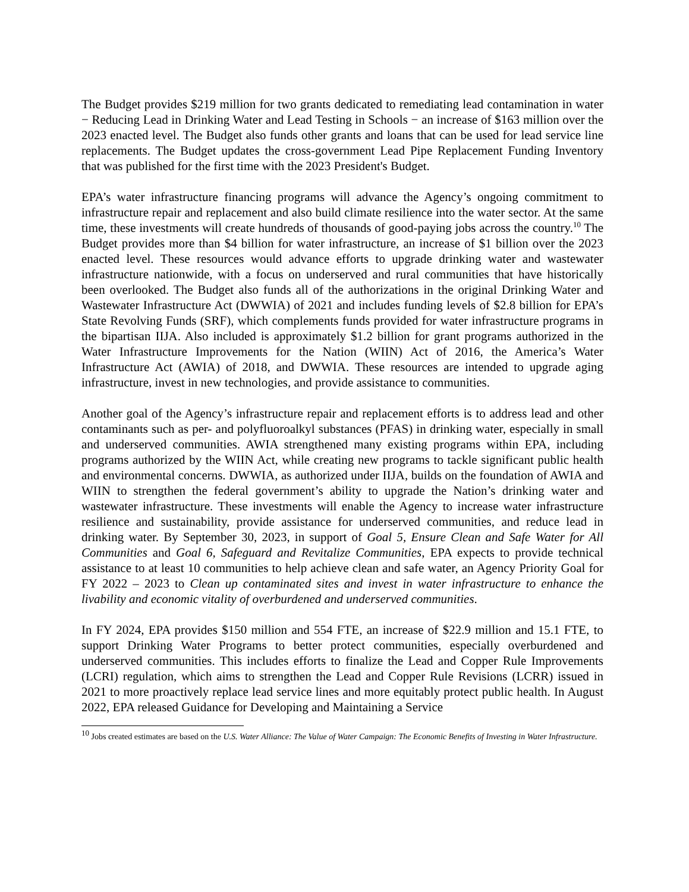The Budget provides $219 million for two grants dedicated to remediating lead contamination in water − Reducing Lead in Drinking Water and Lead Testing in Schools − an increase of $163 million over the 2023 enacted level. The Budget also funds other grants and loans that can be used for lead service line replacements. The Budget updates the cross-government Lead Pipe Replacement Funding Inventory that was published for the first time with the 2023 President's Budget.
EPA’s water infrastructure financing programs will advance the Agency’s ongoing commitment to infrastructure repair and replacement and also build climate resilience into the water sector. At the same time, these investments will create hundreds of thousands of good-paying jobs across the country.<sup>10</sup> The Budget provides more than $4 billion for water infrastructure, an increase of $1 billion over the 2023 enacted level. These resources would advance efforts to upgrade drinking water and wastewater infrastructure nationwide, with a focus on underserved and rural communities that have historically been overlooked. The Budget also funds all of the authorizations in the original Drinking Water and Wastewater Infrastructure Act (DWWIA) of 2021 and includes funding levels of $2.8 billion for EPA’s State Revolving Funds (SRF), which complements funds provided for water infrastructure programs in the bipartisan IIJA. Also included is approximately $1.2 billion for grant programs authorized in the Water Infrastructure Improvements for the Nation (WIIN) Act of 2016, the America’s Water Infrastructure Act (AWIA) of 2018, and DWWIA. These resources are intended to upgrade aging infrastructure, invest in new technologies, and provide assistance to communities.
Another goal of the Agency’s infrastructure repair and replacement efforts is to address lead and other contaminants such as per- and polyfluoroalkyl substances (PFAS) in drinking water, especially in small and underserved communities. AWIA strengthened many existing programs within EPA, including programs authorized by the WIIN Act, while creating new programs to tackle significant public health and environmental concerns. DWWIA, as authorized under IIJA, builds on the foundation of AWIA and WIIN to strengthen the federal government’s ability to upgrade the Nation’s drinking water and wastewater infrastructure. These investments will enable the Agency to increase water infrastructure resilience and sustainability, provide assistance for underserved communities, and reduce lead in drinking water. By September 30, 2023, in support of Goal 5, Ensure Clean and Safe Water for All Communities and Goal 6, Safeguard and Revitalize Communities, EPA expects to provide technical assistance to at least 10 communities to help achieve clean and safe water, an Agency Priority Goal for FY 2022 – 2023 to Clean up contaminated sites and invest in water infrastructure to enhance the livability and economic vitality of overburdened and underserved communities.
In FY 2024, EPA provides $150 million and 554 FTE, an increase of $22.9 million and 15.1 FTE, to support Drinking Water Programs to better protect communities, especially overburdened and underserved communities. This includes efforts to finalize the Lead and Copper Rule Improvements (LCRI) regulation, which aims to strengthen the Lead and Copper Rule Revisions (LCRR) issued in 2021 to more proactively replace lead service lines and more equitably protect public health. In August 2022, EPA released Guidance for Developing and Maintaining a Service
<sup>10</sup> Jobs created estimates are based on the U.S. Water Alliance: The Value of Water Campaign: The Economic Benefits of Investing in Water Infrastructure.